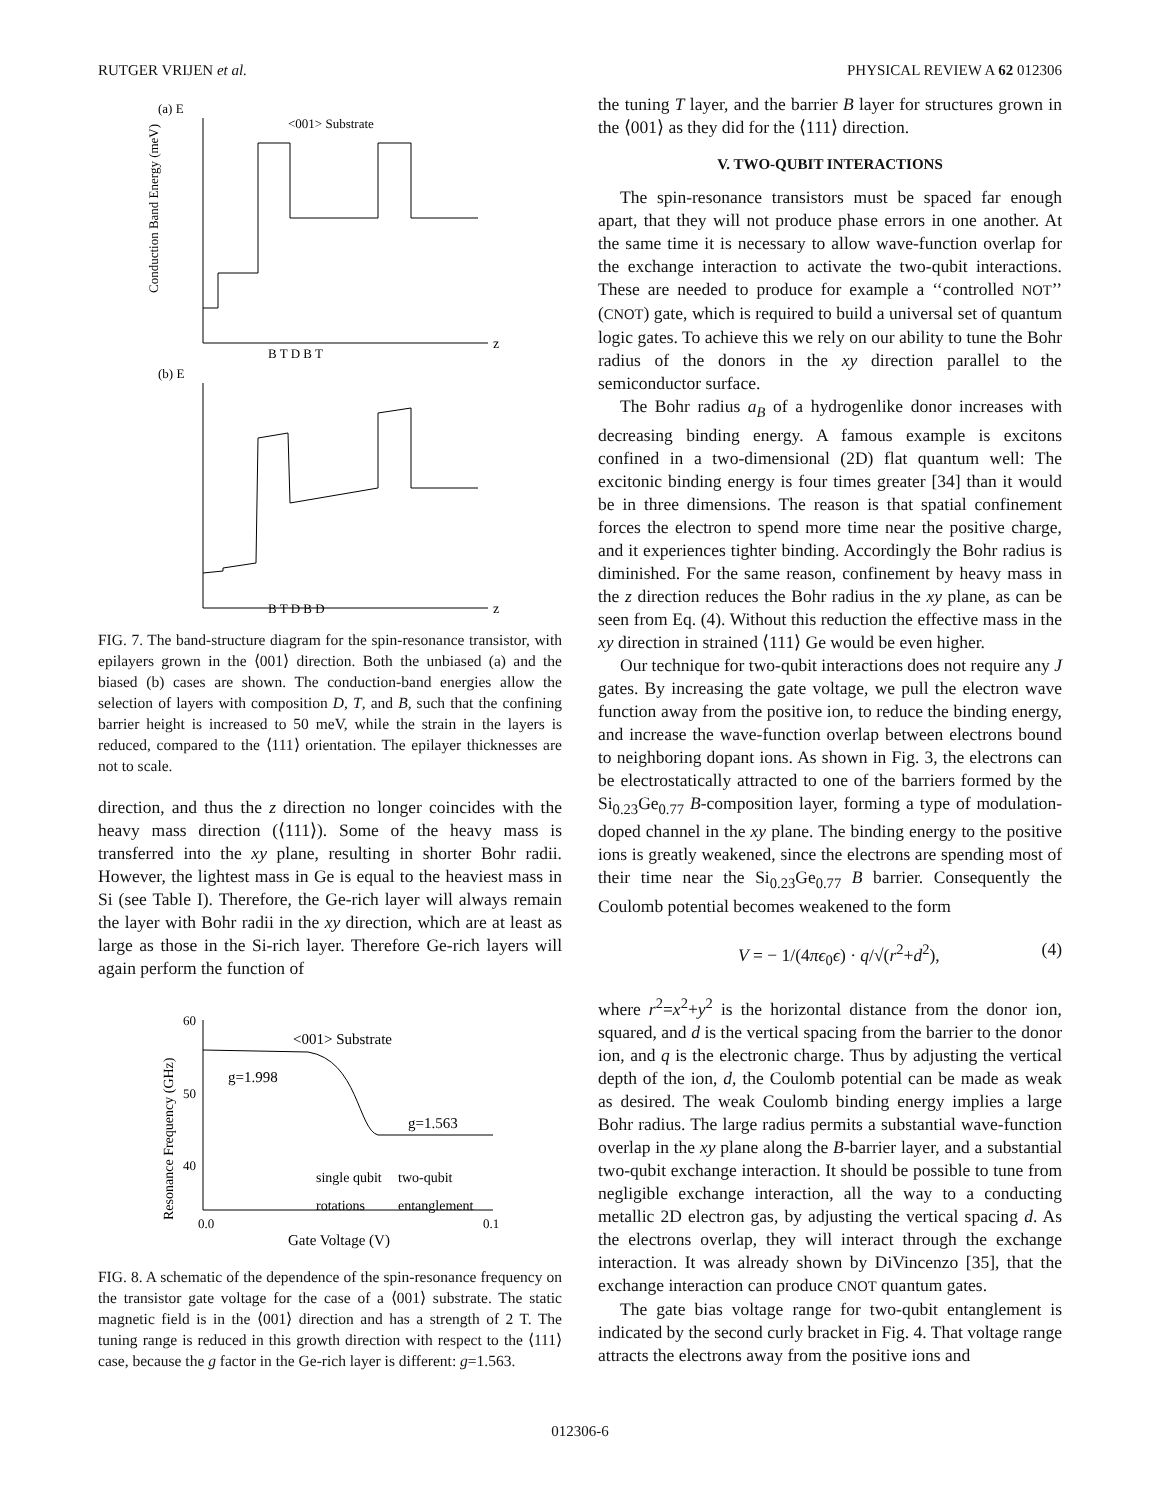RUTGER VRIJEN et al. PHYSICAL REVIEW A 62 012306
(a) E
<001> Substrate
z
B T D B T
(b) E
z
B T D B D
Conduction Band Energy (meV)
FIG. 7. The band-structure diagram for the spin-resonance transistor, with epilayers grown in the ⟨001⟩ direction. Both the unbiased (a) and the biased (b) cases are shown. The conduction-band energies allow the selection of layers with composition D, T, and B, such that the confining barrier height is increased to 50 meV, while the strain in the layers is reduced, compared to the ⟨111⟩ orientation. The epilayer thicknesses are not to scale.
direction, and thus the z direction no longer coincides with the heavy mass direction (⟨111⟩). Some of the heavy mass is transferred into the xy plane, resulting in shorter Bohr radii. However, the lightest mass in Ge is equal to the heaviest mass in Si (see Table I). Therefore, the Ge-rich layer will always remain the layer with Bohr radii in the xy direction, which are at least as large as those in the Si-rich layer. Therefore Ge-rich layers will again perform the function of
60
50
40
0.0
0.1
<001> Substrate
g=1.998
g=1.563
single qubit
two-qubit
rotations
entanglement
Gate Voltage (V)
Resonance Frequency (GHz)
FIG. 8. A schematic of the dependence of the spin-resonance frequency on the transistor gate voltage for the case of a ⟨001⟩ substrate. The static magnetic field is in the ⟨001⟩ direction and has a strength of 2 T. The tuning range is reduced in this growth direction with respect to the ⟨111⟩ case, because the g factor in the Ge-rich layer is different: g=1.563.
the tuning T layer, and the barrier B layer for structures grown in the ⟨001⟩ as they did for the ⟨111⟩ direction.
V. TWO-QUBIT INTERACTIONS
The spin-resonance transistors must be spaced far enough apart, that they will not produce phase errors in one another. At the same time it is necessary to allow wave-function overlap for the exchange interaction to activate the two-qubit interactions. These are needed to produce for example a ‘‘controlled NOT’’ (CNOT) gate, which is required to build a universal set of quantum logic gates. To achieve this we rely on our ability to tune the Bohr radius of the donors in the xy direction parallel to the semiconductor surface.
The Bohr radius a<sub>B</sub> of a hydrogenlike donor increases with decreasing binding energy. A famous example is excitons confined in a two-dimensional (2D) flat quantum well: The excitonic binding energy is four times greater [34] than it would be in three dimensions. The reason is that spatial confinement forces the electron to spend more time near the positive charge, and it experiences tighter binding. Accordingly the Bohr radius is diminished. For the same reason, confinement by heavy mass in the z direction reduces the Bohr radius in the xy plane, as can be seen from Eq. (4). Without this reduction the effective mass in the xy direction in strained ⟨111⟩ Ge would be even higher.
Our technique for two-qubit interactions does not require any J gates. By increasing the gate voltage, we pull the electron wave function away from the positive ion, to reduce the binding energy, and increase the wave-function overlap between electrons bound to neighboring dopant ions. As shown in Fig. 3, the electrons can be electrostatically attracted to one of the barriers formed by the Si<sub>0.23</sub>Ge<sub>0.77</sub> B-composition layer, forming a type of modulation-doped channel in the xy plane. The binding energy to the positive ions is greatly weakened, since the electrons are spending most of their time near the Si<sub>0.23</sub>Ge<sub>0.77</sub> B barrier. Consequently the Coulomb potential becomes weakened to the form
V = − 1/(4πϵ<sub>0</sub>ϵ) · q/√(r<sup>2</sup>+d<sup>2</sup>), (4)
where r<sup>2</sup>=x<sup>2</sup>+y<sup>2</sup> is the horizontal distance from the donor ion, squared, and d is the vertical spacing from the barrier to the donor ion, and q is the electronic charge. Thus by adjusting the vertical depth of the ion, d, the Coulomb potential can be made as weak as desired. The weak Coulomb binding energy implies a large Bohr radius. The large radius permits a substantial wave-function overlap in the xy plane along the B-barrier layer, and a substantial two-qubit exchange interaction. It should be possible to tune from negligible exchange interaction, all the way to a conducting metallic 2D electron gas, by adjusting the vertical spacing d. As the electrons overlap, they will interact through the exchange interaction. It was already shown by DiVincenzo [35], that the exchange interaction can produce CNOT quantum gates.
The gate bias voltage range for two-qubit entanglement is indicated by the second curly bracket in Fig. 4. That voltage range attracts the electrons away from the positive ions and
012306-6